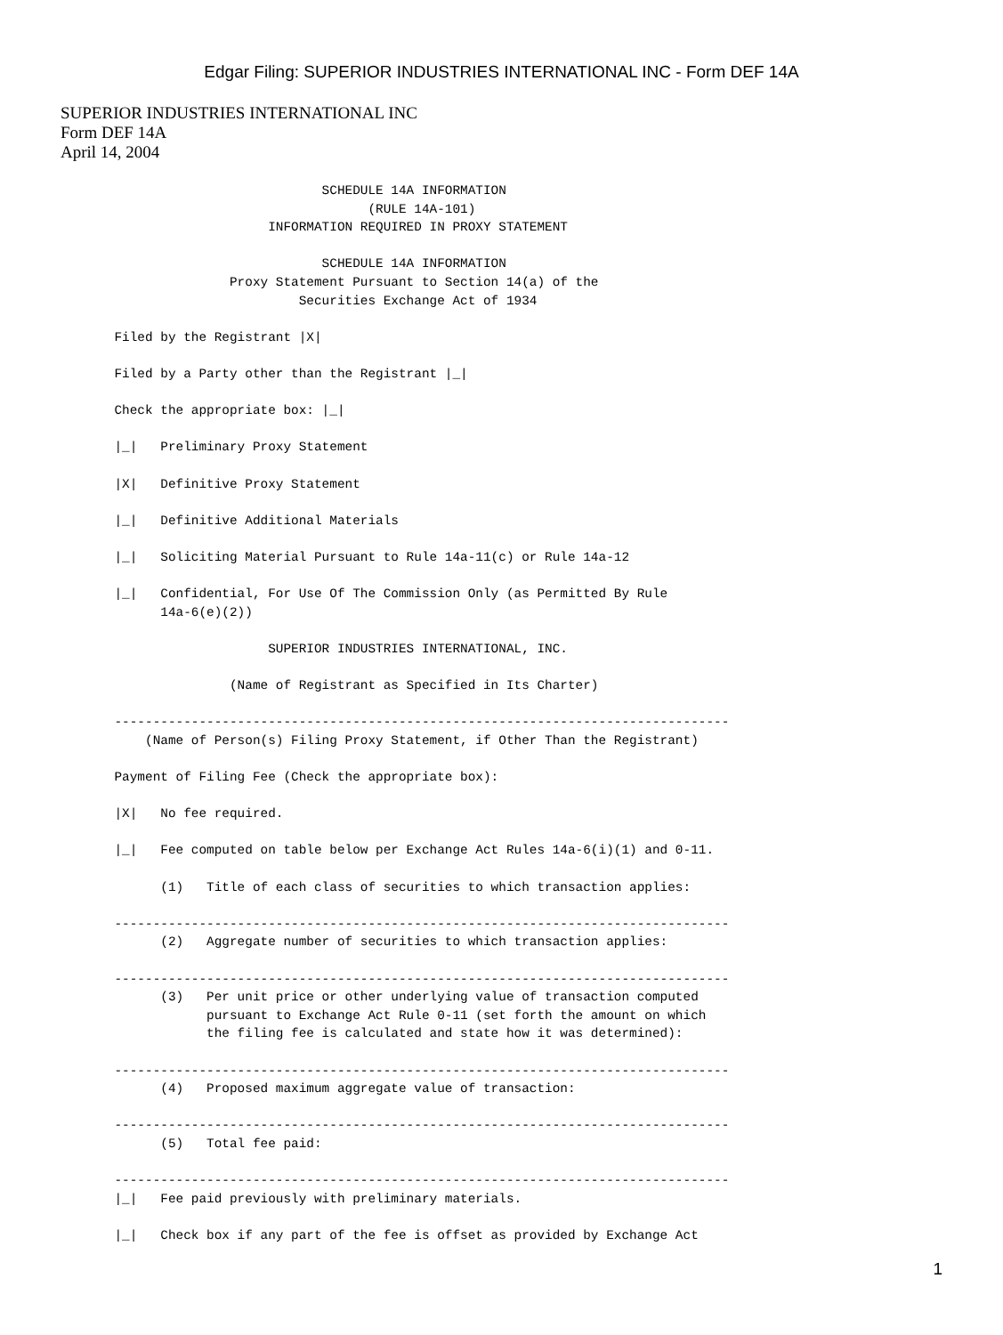Edgar Filing: SUPERIOR INDUSTRIES INTERNATIONAL INC - Form DEF 14A
SUPERIOR INDUSTRIES INTERNATIONAL INC
Form DEF 14A
April 14, 2004
                                  SCHEDULE 14A INFORMATION
                                        (RULE 14A-101)
                           INFORMATION REQUIRED IN PROXY STATEMENT

                                  SCHEDULE 14A INFORMATION
                      Proxy Statement Pursuant to Section 14(a) of the
                               Securities Exchange Act of 1934

       Filed by the Registrant |X|

       Filed by a Party other than the Registrant |_|

       Check the appropriate box: |_|

       |_|   Preliminary Proxy Statement

       |X|   Definitive Proxy Statement

       |_|   Definitive Additional Materials

       |_|   Soliciting Material Pursuant to Rule 14a-11(c) or Rule 14a-12

       |_|   Confidential, For Use Of The Commission Only (as Permitted By Rule
             14a-6(e)(2))

                           SUPERIOR INDUSTRIES INTERNATIONAL, INC.

                      (Name of Registrant as Specified in Its Charter)

       --------------------------------------------------------------------------------
           (Name of Person(s) Filing Proxy Statement, if Other Than the Registrant)

       Payment of Filing Fee (Check the appropriate box):

       |X|   No fee required.

       |_|   Fee computed on table below per Exchange Act Rules 14a-6(i)(1) and 0-11.

             (1)   Title of each class of securities to which transaction applies:

       --------------------------------------------------------------------------------
             (2)   Aggregate number of securities to which transaction applies:

       --------------------------------------------------------------------------------
             (3)   Per unit price or other underlying value of transaction computed
                   pursuant to Exchange Act Rule 0-11 (set forth the amount on which
                   the filing fee is calculated and state how it was determined):

       --------------------------------------------------------------------------------
             (4)   Proposed maximum aggregate value of transaction:

       --------------------------------------------------------------------------------
             (5)   Total fee paid:

       --------------------------------------------------------------------------------
       |_|   Fee paid previously with preliminary materials.

       |_|   Check box if any part of the fee is offset as provided by Exchange Act
1